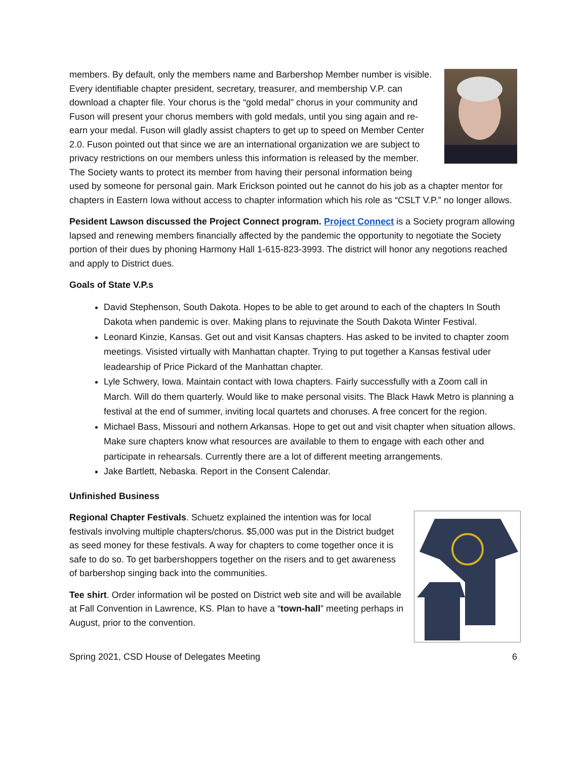members. By default, only the members name and Barbershop Member number is visible. Every identifiable chapter president, secretary, treasurer, and membership V.P. can download a chapter file. Your chorus is the “gold medal” chorus in your community and Fuson will present your chorus members with gold medals, until you sing again and re-earn your medal. Fuson will gladly assist chapters to get up to speed on Member Center 2.0. Fuson pointed out that since we are an international organization we are subject to privacy restrictions on our members unless this information is released by the member. The Society wants to protect its member from having their personal information being used by someone for personal gain. Mark Erickson pointed out he cannot do his job as a chapter mentor for chapters in Eastern Iowa without access to chapter information which his role as “CSLT V.P.” no longer allows.
Pesident Lawson discussed the Project Connect program. Project Connect is a Society program allowing lapsed and renewing members financially affected by the pandemic the opportunity to negotiate the Society portion of their dues by phoning Harmony Hall 1-615-823-3993. The district will honor any negotions reached and apply to District dues.
Goals of State V.P.s
David Stephenson, South Dakota. Hopes to be able to get around to each of the chapters In South Dakota when pandemic is over. Making plans to rejuvinate the South Dakota Winter Festival.
Leonard Kinzie, Kansas. Get out and visit Kansas chapters. Has asked to be invited to chapter zoom meetings. Visisted virtually with Manhattan chapter. Trying to put together a Kansas festival uder leadearship of Price Pickard of the Manhattan chapter.
Lyle Schwery, Iowa. Maintain contact with Iowa chapters. Fairly successfully with a Zoom call in March. Will do them quarterly. Would like to make personal visits. The Black Hawk Metro is planning a festival at the end of summer, inviting local quartets and choruses. A free concert for the region.
Michael Bass, Missouri and nothern Arkansas. Hope to get out and visit chapter when situation allows. Make sure chapters know what resources are available to them to engage with each other and participate in rehearsals. Currently there are a lot of different meeting arrangements.
Jake Bartlett, Nebaska. Report in the Consent Calendar.
Unfinished Business
Regional Chapter Festivals. Schuetz explained the intention was for local festivals involving multiple chapters/chorus. $5,000 was put in the District budget as seed money for these festivals. A way for chapters to come together once it is safe to do so. To get barbershoppers together on the risers and to get awareness of barbershop singing back into the communities.
Tee shirt. Order information wil be posted on District web site and will be available at Fall Convention in Lawrence, KS. Plan to have a “town-hall” meeting perhaps in August, prior to the convention.
Spring 2021, CSD House of Delegates Meeting 6